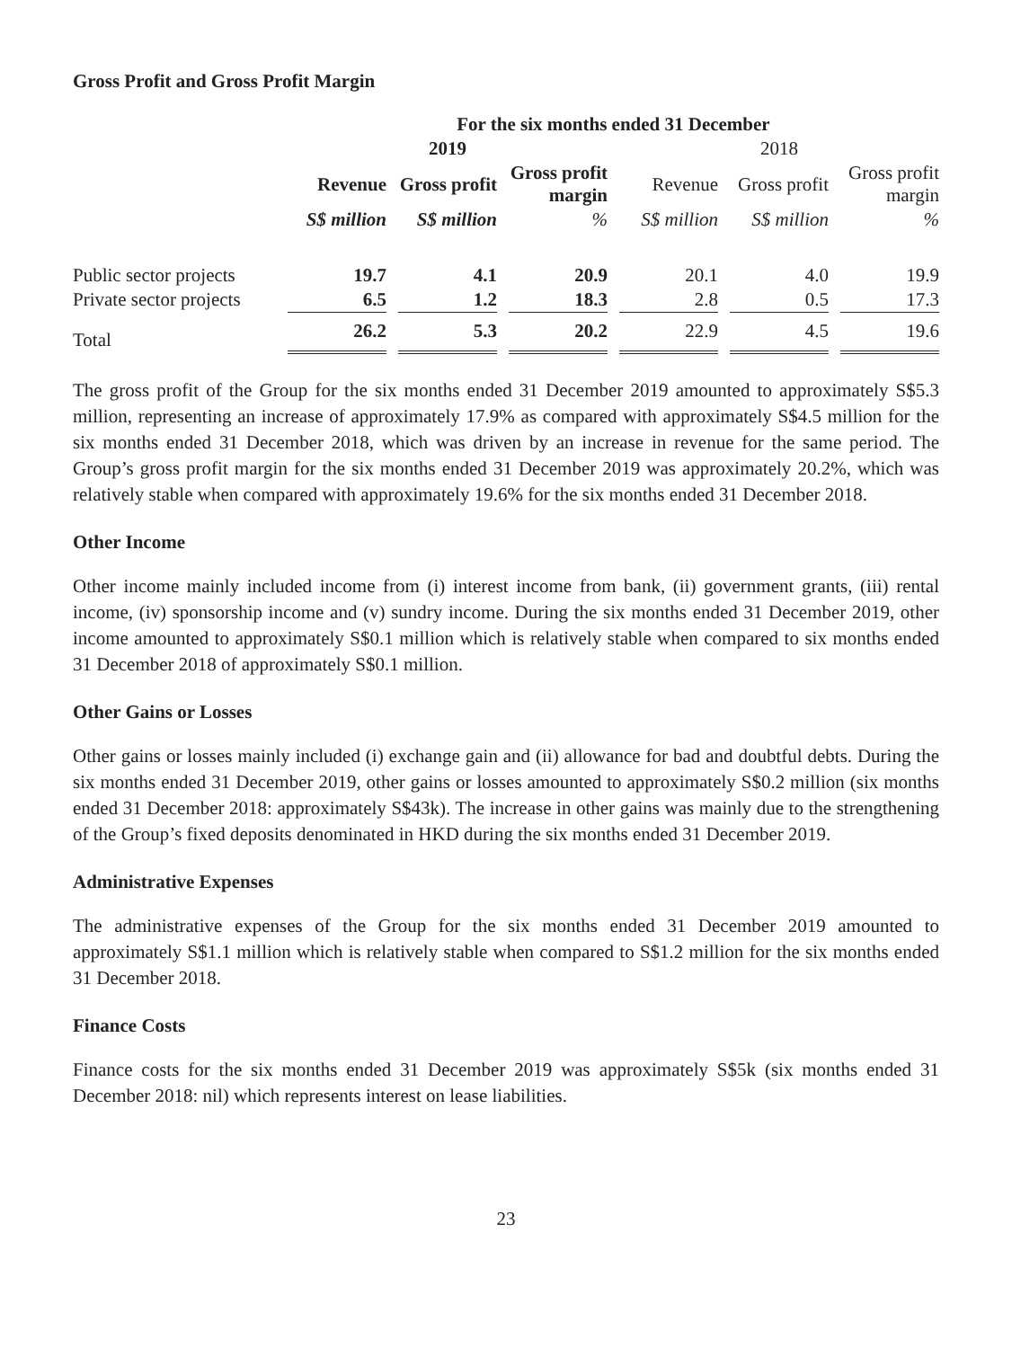Gross Profit and Gross Profit Margin
| | For the six months ended 31 December | | | | | | | | | | |
| --- | --- | --- | --- | --- | --- | --- | --- | --- | --- | --- | --- |
| | 2019 | | | | | | 2018 | | | | |
| | Revenue | | Gross profit | | Gross profit margin | | Revenue | | Gross profit | | Gross profit margin |
| | S$ million | | S$ million | | % | | S$ million | | S$ million | | % |
| Public sector projects | 19.7 | | 4.1 | | 20.9 | | 20.1 | | 4.0 | | 19.9 |
| Private sector projects | 6.5 | | 1.2 | | 18.3 | | 2.8 | | 0.5 | | 17.3 |
| Total | 26.2 | | 5.3 | | 20.2 | | 22.9 | | 4.5 | | 19.6 |
The gross profit of the Group for the six months ended 31 December 2019 amounted to approximately S$5.3 million, representing an increase of approximately 17.9% as compared with approximately S$4.5 million for the six months ended 31 December 2018, which was driven by an increase in revenue for the same period. The Group’s gross profit margin for the six months ended 31 December 2019 was approximately 20.2%, which was relatively stable when compared with approximately 19.6% for the six months ended 31 December 2018.
Other Income
Other income mainly included income from (i) interest income from bank, (ii) government grants, (iii) rental income, (iv) sponsorship income and (v) sundry income. During the six months ended 31 December 2019, other income amounted to approximately S$0.1 million which is relatively stable when compared to six months ended 31 December 2018 of approximately S$0.1 million.
Other Gains or Losses
Other gains or losses mainly included (i) exchange gain and (ii) allowance for bad and doubtful debts. During the six months ended 31 December 2019, other gains or losses amounted to approximately S$0.2 million (six months ended 31 December 2018: approximately S$43k). The increase in other gains was mainly due to the strengthening of the Group’s fixed deposits denominated in HKD during the six months ended 31 December 2019.
Administrative Expenses
The administrative expenses of the Group for the six months ended 31 December 2019 amounted to approximately S$1.1 million which is relatively stable when compared to S$1.2 million for the six months ended 31 December 2018.
Finance Costs
Finance costs for the six months ended 31 December 2019 was approximately S$5k (six months ended 31 December 2018: nil) which represents interest on lease liabilities.
23